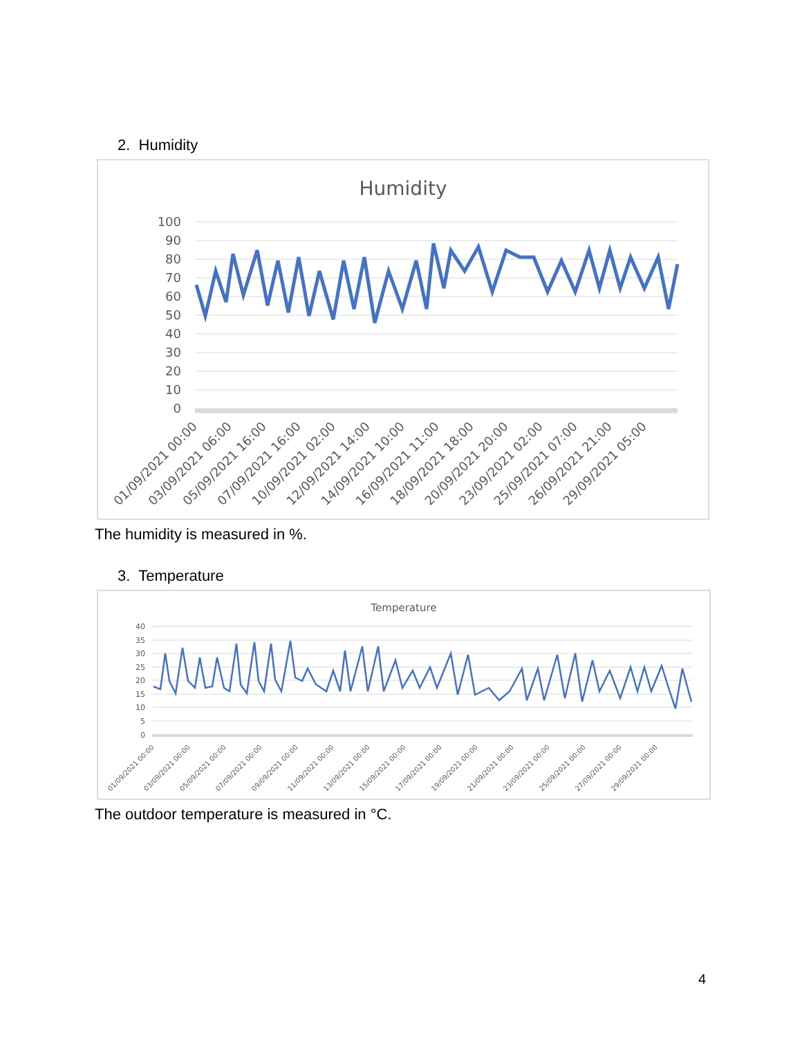2. Humidity
Humidity
100
90
80
70
60
50
40
30
20
10
0
01/09/2021 00:00
03/09/2021 06:00
05/09/2021 16:00
07/09/2021 16:00
10/09/2021 02:00
12/09/2021 14:00
14/09/2021 10:00
16/09/2021 11:00
18/09/2021 18:00
20/09/2021 20:00
23/09/2021 02:00
25/09/2021 07:00
26/09/2021 21:00
29/09/2021 05:00
The humidity is measured in %.
3. Temperature
Temperature
40
35
30
25
20
15
10
5
0
01/09/2021 00:00
03/09/2021 00:00
05/09/2021 00:00
07/09/2021 00:00
09/09/2021 00:00
11/09/2021 00:00
13/09/2021 00:00
15/09/2021 00:00
17/09/2021 00:00
19/09/2021 00:00
21/09/2021 00:00
23/09/2021 00:00
25/09/2021 00:00
27/09/2021 00:00
29/09/2021 00:00
The outdoor temperature is measured in °C.
4